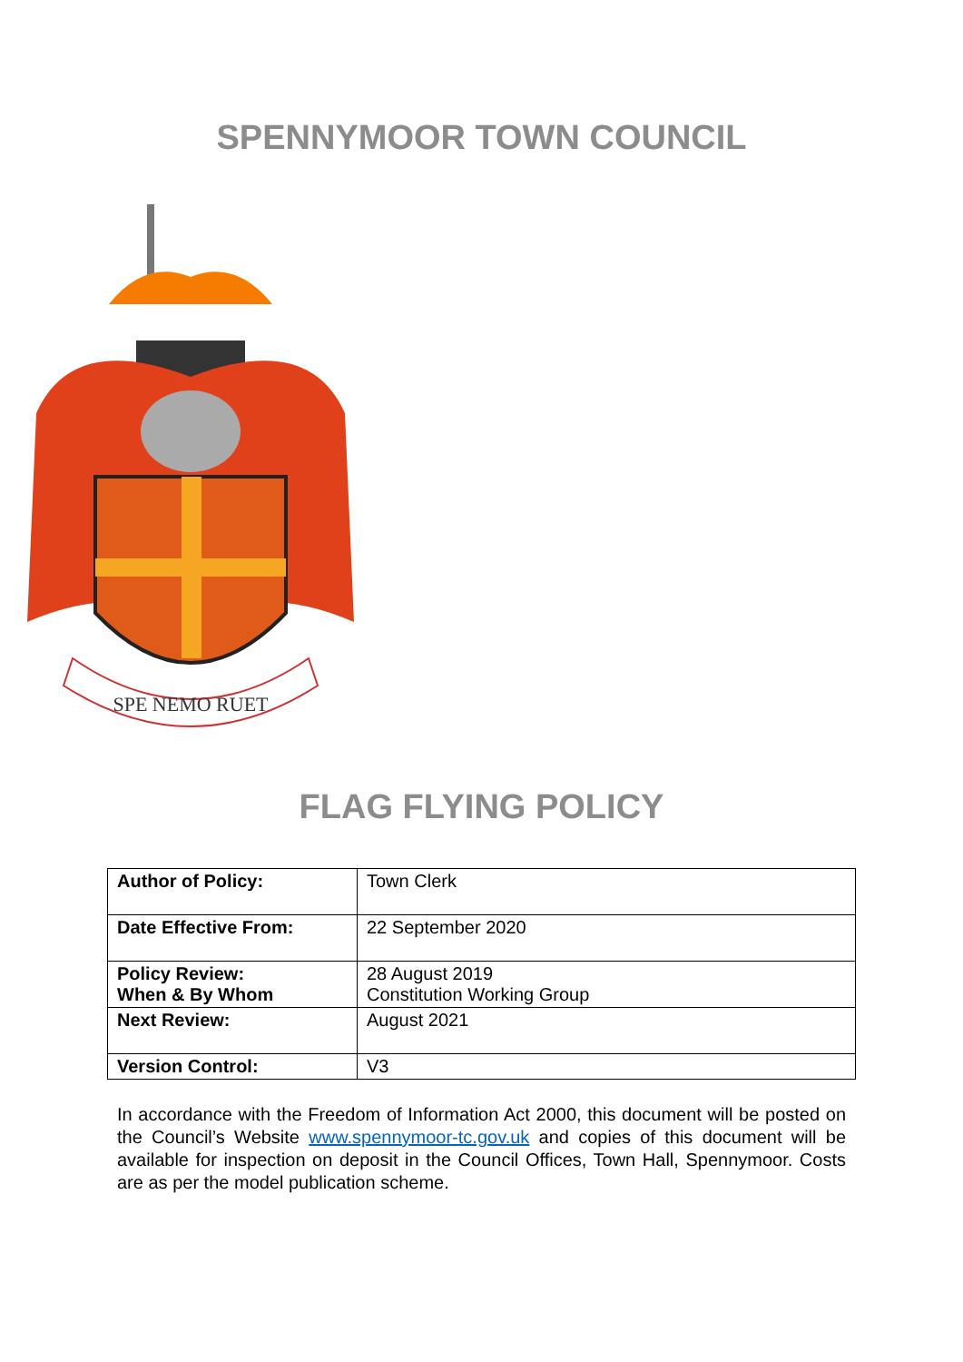SPENNYMOOR TOWN COUNCIL
SPE NEMO RUET
FLAG FLYING POLICY
| Author of Policy: | Town Clerk |
| Date Effective From: | 22 September 2020 |
| Policy Review: When & By Whom | 28 August 2019 Constitution Working Group |
| Next Review: | August 2021 |
| Version Control: | V3 |
In accordance with the Freedom of Information Act 2000, this document will be posted on the Council’s Website www.spennymoor-tc.gov.uk and copies of this document will be available for inspection on deposit in the Council Offices, Town Hall, Spennymoor. Costs are as per the model publication scheme.